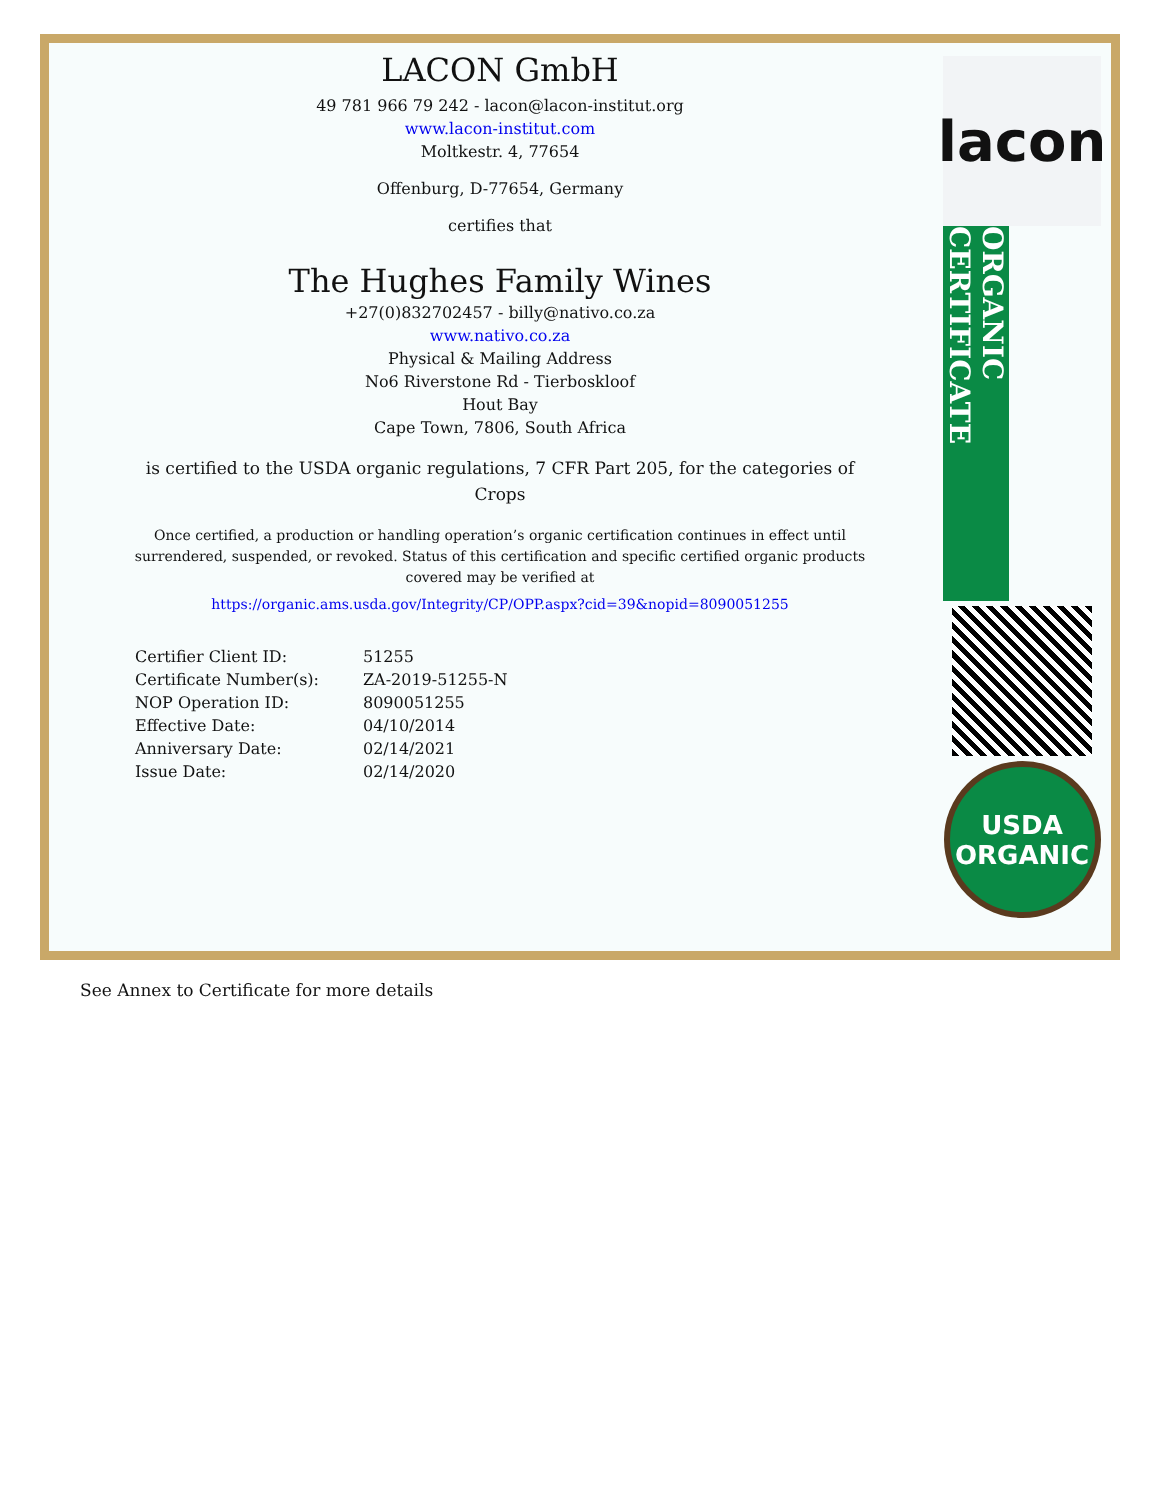LACON GmbH
49 781 966 79 242 - lacon@lacon-institut.org
www.lacon-institut.com
Moltkestr. 4, 77654
Offenburg, D-77654, Germany
certifies that
The Hughes Family Wines
+27(0)832702457 - billy@nativo.co.za
www.nativo.co.za
Physical & Mailing Address
No6 Riverstone Rd - Tierboskloof
Hout Bay
Cape Town, 7806, South Africa
is certified to the USDA organic regulations, 7 CFR Part 205, for the categories of
Crops
Once certified, a production or handling operation’s organic certification continues in effect until
surrendered, suspended, or revoked. Status of this certification and specific certified organic products
covered may be verified at
https://organic.ams.usda.gov/Integrity/CP/OPP.aspx?cid=39&nopid=8090051255
| Certifier Client ID: | 51255 |
| Certificate Number(s): | ZA-2019-51255-N |
| NOP Operation ID: | 8090051255 |
| Effective Date: | 04/10/2014 |
| Anniversary Date: | 02/14/2021 |
| Issue Date: | 02/14/2020 |
lacon
ORGANIC CERTIFICATE
USDA
ORGANIC
See Annex to Certificate for more details